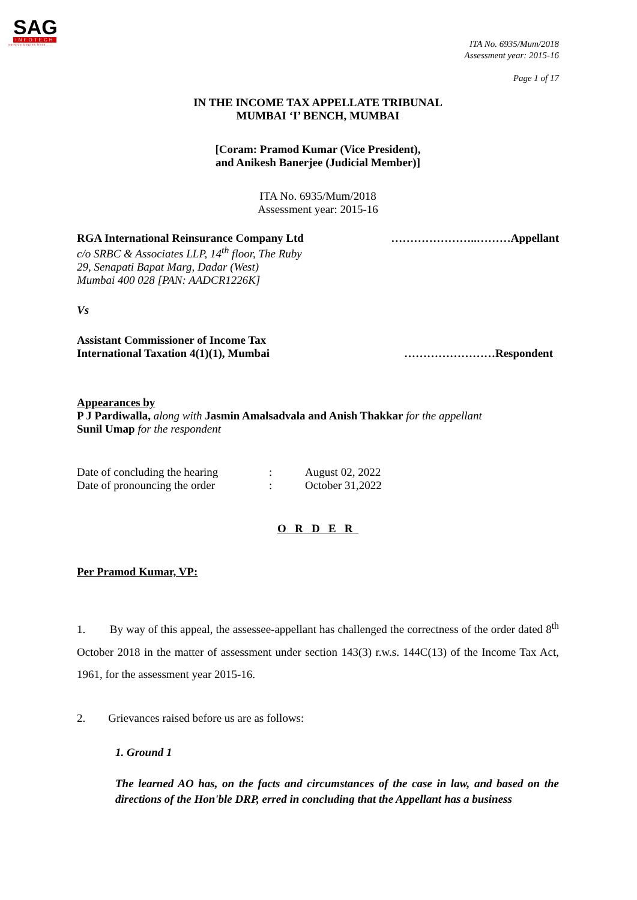SAG
INFOTECH
service begins here....
ITA No. 6935/Mum/2018
Assessment year: 2015-16
Page 1 of 17
IN THE INCOME TAX APPELLATE TRIBUNAL
MUMBAI ‘I’ BENCH, MUMBAI
[Coram: Pramod Kumar (Vice President),
and Anikesh Banerjee (Judicial Member)]
ITA No. 6935/Mum/2018
Assessment year: 2015-16
RGA International Reinsurance Company Ltd …………………..………Appellant
c/o SRBC & Associates LLP, 14<sup>th</sup> floor, The Ruby
29, Senapati Bapat Marg, Dadar (West)
Mumbai 400 028 [PAN: AADCR1226K]
Vs
Assistant Commissioner of Income Tax
International Taxation 4(1)(1), Mumbai ……………………Respondent
Appearances by
P J Pardiwalla, along with Jasmin Amalsadvala and Anish Thakkar for the appellant
Sunil Umap for the respondent
Date of concluding the hearing: August 02, 2022 Date of pronouncing the order: October 31,2022
O R D E R
Per Pramod Kumar, VP:
1. By way of this appeal, the assessee-appellant has challenged the correctness of the order dated 8<sup>th</sup> October 2018 in the matter of assessment under section 143(3) r.w.s. 144C(13) of the Income Tax Act, 1961, for the assessment year 2015-16.
2. Grievances raised before us are as follows:
1. Ground 1
The learned AO has, on the facts and circumstances of the case in law, and based on the directions of the Hon'ble DRP, erred in concluding that the Appellant has a business